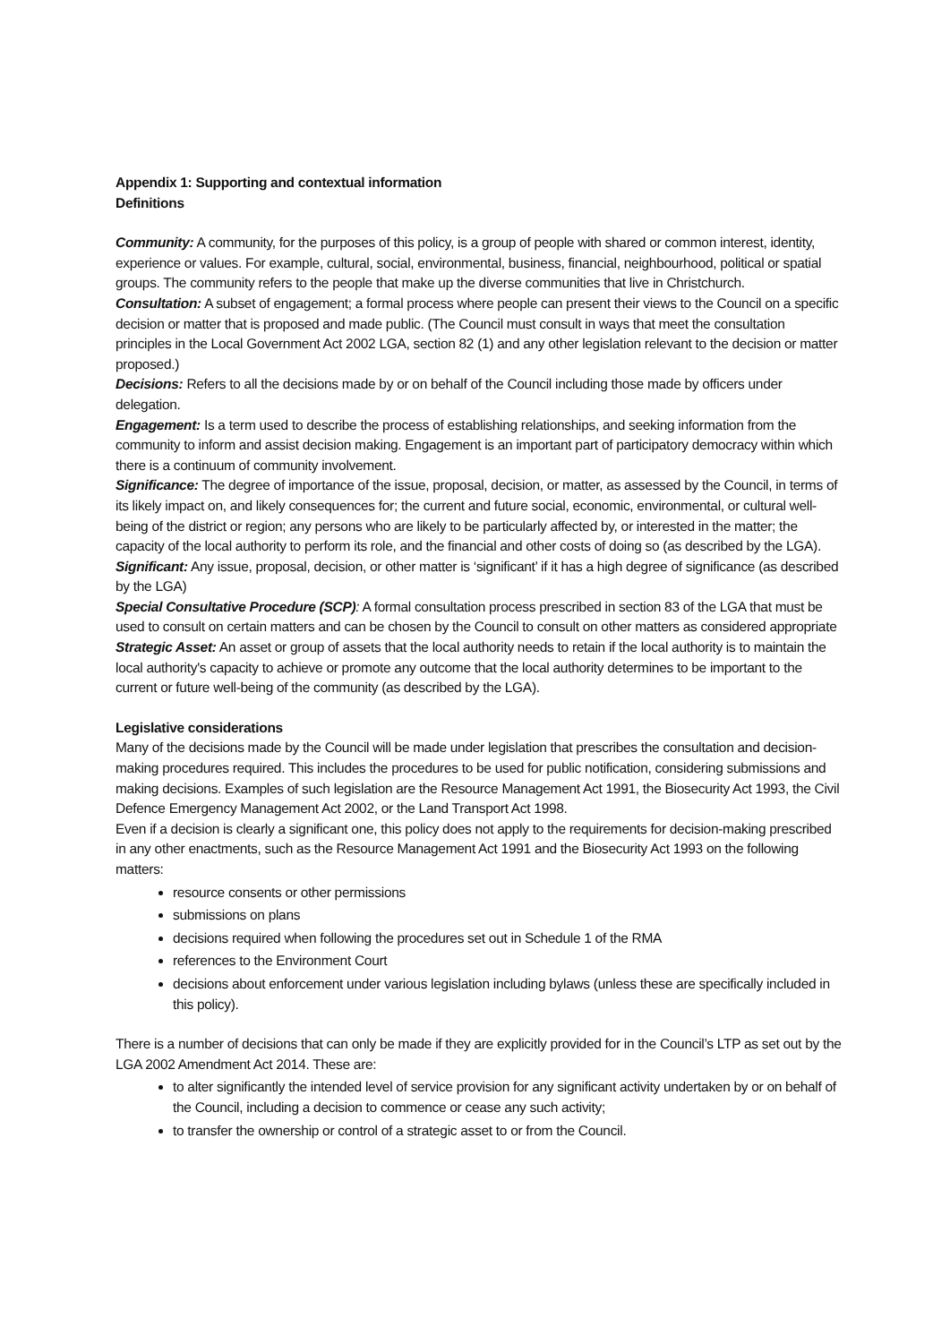Appendix 1: Supporting and contextual information
Definitions
Community: A community, for the purposes of this policy, is a group of people with shared or common interest, identity, experience or values. For example, cultural, social, environmental, business, financial, neighbourhood, political or spatial groups. The community refers to the people that make up the diverse communities that live in Christchurch.
Consultation: A subset of engagement; a formal process where people can present their views to the Council on a specific decision or matter that is proposed and made public. (The Council must consult in ways that meet the consultation principles in the Local Government Act 2002 LGA, section 82 (1) and any other legislation relevant to the decision or matter proposed.)
Decisions: Refers to all the decisions made by or on behalf of the Council including those made by officers under delegation.
Engagement: Is a term used to describe the process of establishing relationships, and seeking information from the community to inform and assist decision making. Engagement is an important part of participatory democracy within which there is a continuum of community involvement.
Significance: The degree of importance of the issue, proposal, decision, or matter, as assessed by the Council, in terms of its likely impact on, and likely consequences for; the current and future social, economic, environmental, or cultural well-being of the district or region; any persons who are likely to be particularly affected by, or interested in the matter; the capacity of the local authority to perform its role, and the financial and other costs of doing so (as described by the LGA).
Significant: Any issue, proposal, decision, or other matter is ‘significant’ if it has a high degree of significance (as described by the LGA)
Special Consultative Procedure (SCP): A formal consultation process prescribed in section 83 of the LGA that must be used to consult on certain matters and can be chosen by the Council to consult on other matters as considered appropriate
Strategic Asset: An asset or group of assets that the local authority needs to retain if the local authority is to maintain the local authority's capacity to achieve or promote any outcome that the local authority determines to be important to the current or future well-being of the community (as described by the LGA).
Legislative considerations
Many of the decisions made by the Council will be made under legislation that prescribes the consultation and decision-making procedures required. This includes the procedures to be used for public notification, considering submissions and making decisions. Examples of such legislation are the Resource Management Act 1991, the Biosecurity Act 1993, the Civil Defence Emergency Management Act 2002, or the Land Transport Act 1998.
Even if a decision is clearly a significant one, this policy does not apply to the requirements for decision-making prescribed in any other enactments, such as the Resource Management Act 1991 and the Biosecurity Act 1993 on the following matters:
resource consents or other permissions
submissions on plans
decisions required when following the procedures set out in Schedule 1 of the RMA
references to the Environment Court
decisions about enforcement under various legislation including bylaws (unless these are specifically included in this policy).
There is a number of decisions that can only be made if they are explicitly provided for in the Council’s LTP as set out by the LGA 2002 Amendment Act 2014. These are:
to alter significantly the intended level of service provision for any significant activity undertaken by or on behalf of the Council, including a decision to commence or cease any such activity;
to transfer the ownership or control of a strategic asset to or from the Council.